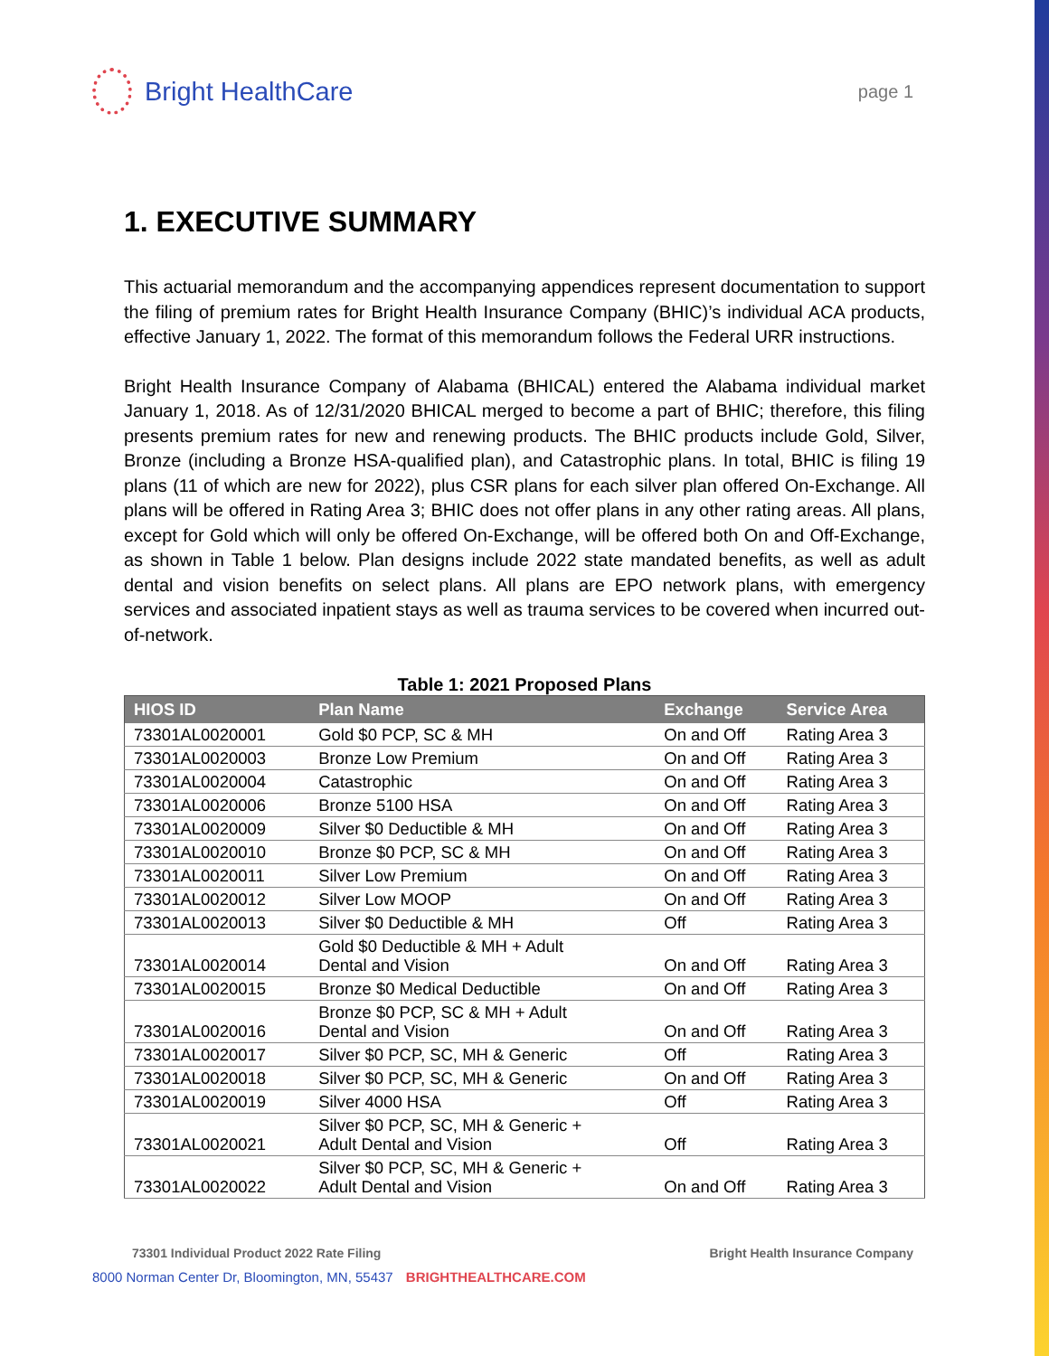Bright HealthCare
page 1
1. EXECUTIVE SUMMARY
This actuarial memorandum and the accompanying appendices represent documentation to support the filing of premium rates for Bright Health Insurance Company (BHIC)’s individual ACA products, effective January 1, 2022. The format of this memorandum follows the Federal URR instructions.
Bright Health Insurance Company of Alabama (BHICAL) entered the Alabama individual market January 1, 2018. As of 12/31/2020 BHICAL merged to become a part of BHIC; therefore, this filing presents premium rates for new and renewing products. The BHIC products include Gold, Silver, Bronze (including a Bronze HSA-qualified plan), and Catastrophic plans. In total, BHIC is filing 19 plans (11 of which are new for 2022), plus CSR plans for each silver plan offered On-Exchange. All plans will be offered in Rating Area 3; BHIC does not offer plans in any other rating areas. All plans, except for Gold which will only be offered On-Exchange, will be offered both On and Off-Exchange, as shown in Table 1 below. Plan designs include 2022 state mandated benefits, as well as adult dental and vision benefits on select plans. All plans are EPO network plans, with emergency services and associated inpatient stays as well as trauma services to be covered when incurred out-of-network.
Table 1: 2021 Proposed Plans
| HIOS ID | Plan Name | Exchange | Service Area |
| --- | --- | --- | --- |
| 73301AL0020001 | Gold $0 PCP, SC & MH | On and Off | Rating Area 3 |
| 73301AL0020003 | Bronze Low Premium | On and Off | Rating Area 3 |
| 73301AL0020004 | Catastrophic | On and Off | Rating Area 3 |
| 73301AL0020006 | Bronze 5100 HSA | On and Off | Rating Area 3 |
| 73301AL0020009 | Silver $0 Deductible & MH | On and Off | Rating Area 3 |
| 73301AL0020010 | Bronze $0 PCP, SC & MH | On and Off | Rating Area 3 |
| 73301AL0020011 | Silver Low Premium | On and Off | Rating Area 3 |
| 73301AL0020012 | Silver Low MOOP | On and Off | Rating Area 3 |
| 73301AL0020013 | Silver $0 Deductible & MH | Off | Rating Area 3 |
| 73301AL0020014 | Gold $0 Deductible & MH + Adult Dental and Vision | On and Off | Rating Area 3 |
| 73301AL0020015 | Bronze $0 Medical Deductible | On and Off | Rating Area 3 |
| 73301AL0020016 | Bronze $0 PCP, SC & MH + Adult Dental and Vision | On and Off | Rating Area 3 |
| 73301AL0020017 | Silver $0 PCP, SC, MH & Generic | Off | Rating Area 3 |
| 73301AL0020018 | Silver $0 PCP, SC, MH & Generic | On and Off | Rating Area 3 |
| 73301AL0020019 | Silver 4000 HSA | Off | Rating Area 3 |
| 73301AL0020021 | Silver $0 PCP, SC, MH & Generic + Adult Dental and Vision | Off | Rating Area 3 |
| 73301AL0020022 | Silver $0 PCP, SC, MH & Generic + Adult Dental and Vision | On and Off | Rating Area 3 |
73301 Individual Product 2022 Rate Filing Bright Health Insurance Company
8000 Norman Center Dr, Bloomington, MN, 55437 BRIGHTHEALTHCARE.COM